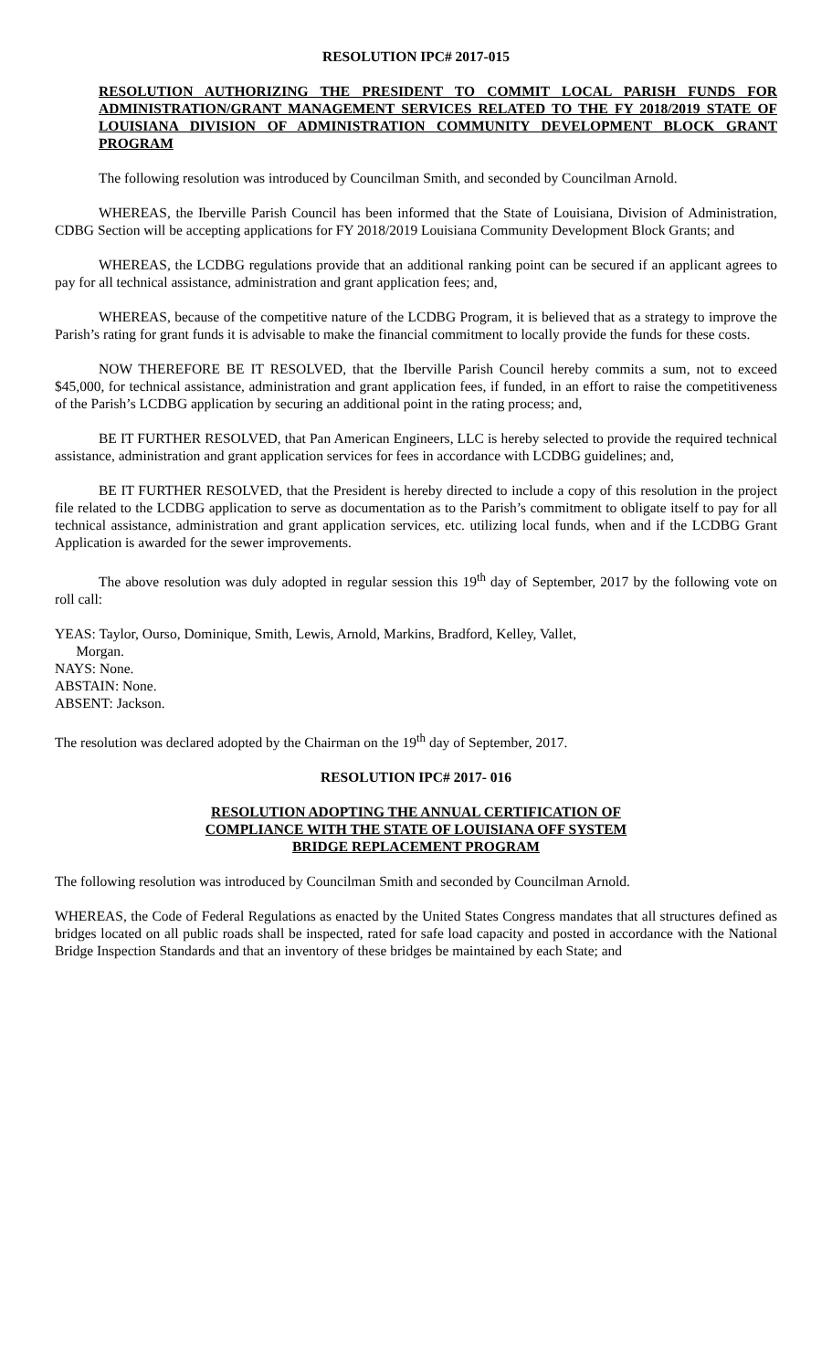RESOLUTION IPC# 2017-015
RESOLUTION AUTHORIZING THE PRESIDENT TO COMMIT LOCAL PARISH FUNDS FOR ADMINISTRATION/GRANT MANAGEMENT SERVICES RELATED TO THE FY 2018/2019 STATE OF LOUISIANA DIVISION OF ADMINISTRATION COMMUNITY DEVELOPMENT BLOCK GRANT PROGRAM
The following resolution was introduced by Councilman Smith, and seconded by Councilman Arnold.
WHEREAS, the Iberville Parish Council has been informed that the State of Louisiana, Division of Administration, CDBG Section will be accepting applications for FY 2018/2019 Louisiana Community Development Block Grants; and
WHEREAS, the LCDBG regulations provide that an additional ranking point can be secured if an applicant agrees to pay for all technical assistance, administration and grant application fees; and,
WHEREAS, because of the competitive nature of the LCDBG Program, it is believed that as a strategy to improve the Parish’s rating for grant funds it is advisable to make the financial commitment to locally provide the funds for these costs.
NOW THEREFORE BE IT RESOLVED, that the Iberville Parish Council hereby commits a sum, not to exceed $45,000, for technical assistance, administration and grant application fees, if funded, in an effort to raise the competitiveness of the Parish’s LCDBG application by securing an additional point in the rating process; and,
BE IT FURTHER RESOLVED, that Pan American Engineers, LLC is hereby selected to provide the required technical assistance, administration and grant application services for fees in accordance with LCDBG guidelines; and,
BE IT FURTHER RESOLVED, that the President is hereby directed to include a copy of this resolution in the project file related to the LCDBG application to serve as documentation as to the Parish’s commitment to obligate itself to pay for all technical assistance, administration and grant application services, etc. utilizing local funds, when and if the LCDBG Grant Application is awarded for the sewer improvements.
The above resolution was duly adopted in regular session this 19<sup>th</sup> day of September, 2017 by the following vote on roll call:
YEAS: Taylor, Ourso, Dominique, Smith, Lewis, Arnold, Markins, Bradford, Kelley, Vallet,
Morgan.
NAYS: None.
ABSTAIN: None.
ABSENT: Jackson.
The resolution was declared adopted by the Chairman on the 19<sup>th</sup> day of September, 2017.
RESOLUTION IPC# 2017- 016
RESOLUTION ADOPTING THE ANNUAL CERTIFICATION OF
COMPLIANCE WITH THE STATE OF LOUISIANA OFF SYSTEM
BRIDGE REPLACEMENT PROGRAM
The following resolution was introduced by Councilman Smith and seconded by Councilman Arnold.
WHEREAS, the Code of Federal Regulations as enacted by the United States Congress mandates that all structures defined as bridges located on all public roads shall be inspected, rated for safe load capacity and posted in accordance with the National Bridge Inspection Standards and that an inventory of these bridges be maintained by each State; and